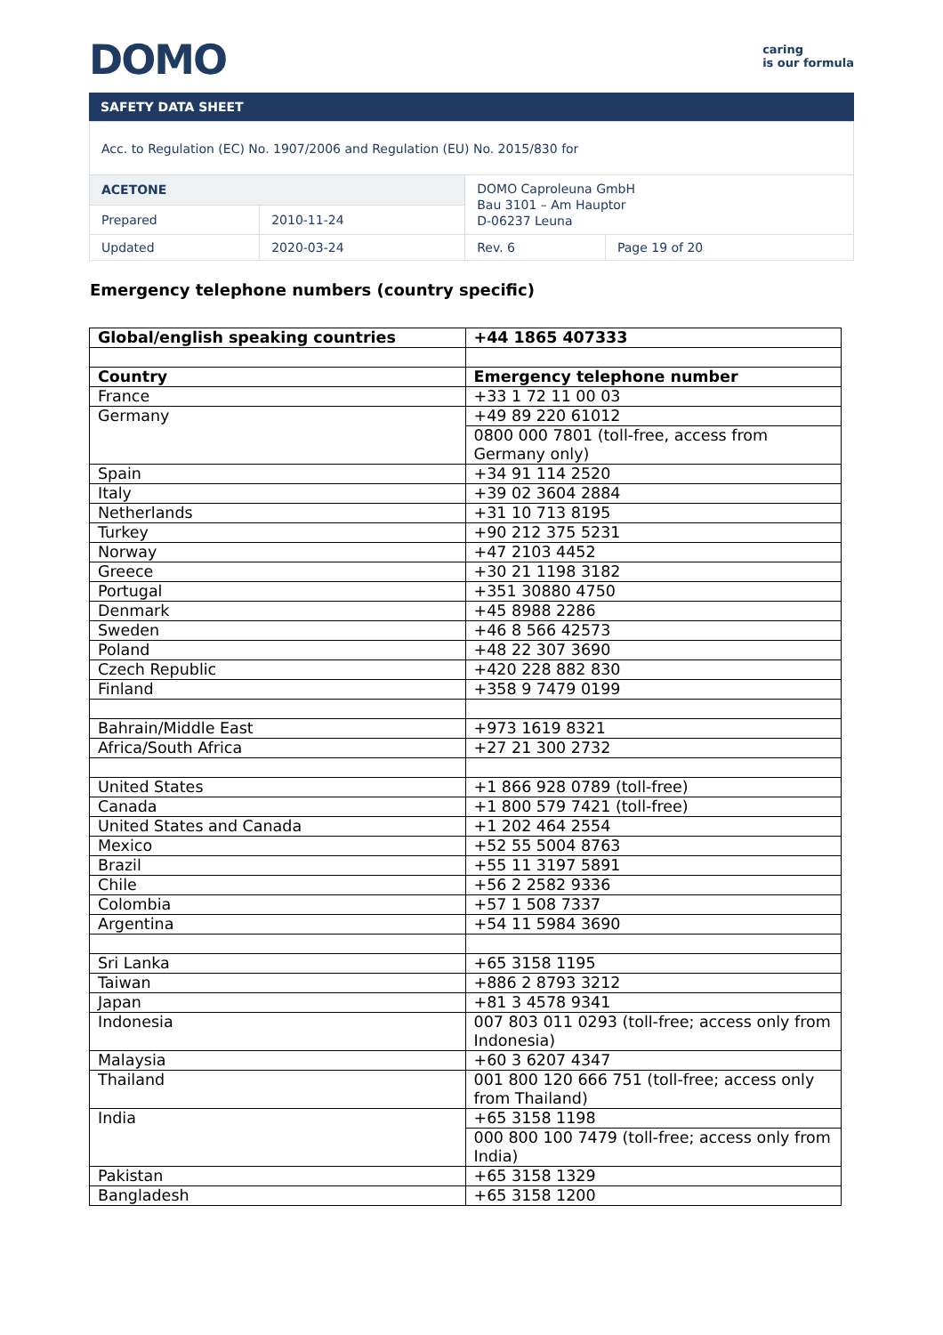DOMO
caring
is our formula
SAFETY DATA SHEET
| Acc. to Regulation (EC) No. 1907/2006 and Regulation (EU) No. 2015/830 for | | | |
| ACETONE | | DOMO Caproleuna GmbH Bau 3101 – Am Hauptor D-06237 Leuna | |
| Prepared | 2010-11-24 | | |
| Updated | 2020-03-24 | Rev. 6 | Page 19 of 20 |
Emergency telephone numbers (country specific)
| Global/english speaking countries | +44 1865 407333 |
| Country | Emergency telephone number |
| France | +33 1 72 11 00 03 |
| Germany | +49 89 220 61012 |
| | 0800 000 7801 (toll-free, access from Germany only) |
| Spain | +34 91 114 2520 |
| Italy | +39 02 3604 2884 |
| Netherlands | +31 10 713 8195 |
| Turkey | +90 212 375 5231 |
| Norway | +47 2103 4452 |
| Greece | +30 21 1198 3182 |
| Portugal | +351 30880 4750 |
| Denmark | +45 8988 2286 |
| Sweden | +46 8 566 42573 |
| Poland | +48 22 307 3690 |
| Czech Republic | +420 228 882 830 |
| Finland | +358 9 7479 0199 |
| Bahrain/Middle East | +973 1619 8321 |
| Africa/South Africa | +27 21 300 2732 |
| United States | +1 866 928 0789 (toll-free) |
| Canada | +1 800 579 7421 (toll-free) |
| United States and Canada | +1 202 464 2554 |
| Mexico | +52 55 5004 8763 |
| Brazil | +55 11 3197 5891 |
| Chile | +56 2 2582 9336 |
| Colombia | +57 1 508 7337 |
| Argentina | +54 11 5984 3690 |
| Sri Lanka | +65 3158 1195 |
| Taiwan | +886 2 8793 3212 |
| Japan | +81 3 4578 9341 |
| Indonesia | 007 803 011 0293 (toll-free; access only from Indonesia) |
| Malaysia | +60 3 6207 4347 |
| Thailand | 001 800 120 666 751 (toll-free; access only from Thailand) |
| India | +65 3158 1198 |
| | 000 800 100 7479 (toll-free; access only from India) |
| Pakistan | +65 3158 1329 |
| Bangladesh | +65 3158 1200 |